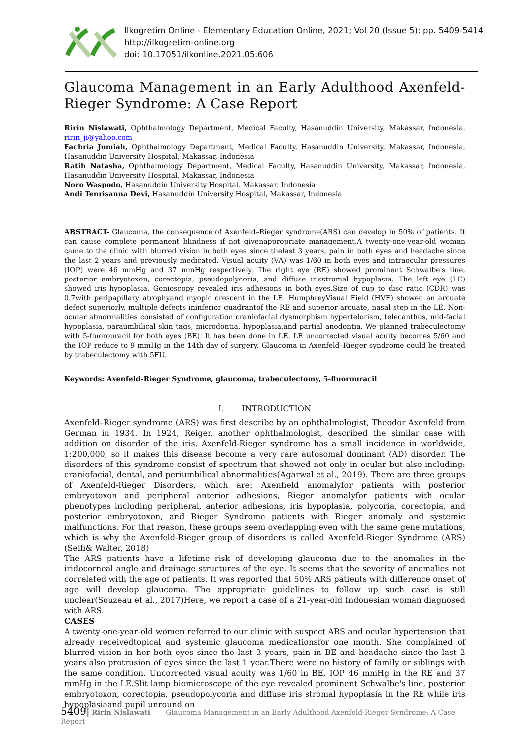Ilkogretim Online - Elementary Education Online, 2021; Vol 20 (Issue 5): pp. 5409-5414
http://ilkogretim-online.org
doi: 10.17051/ilkonline.2021.05.606
Glaucoma Management in an Early Adulthood Axenfeld-Rieger Syndrome: A Case Report
Ririn Nislawati, Ophthalmology Department, Medical Faculty, Hasanuddin University, Makassar, Indonesia, ririn_ji@yahoo.com
Fachria Jumiah, Ophthalmology Department, Medical Faculty, Hasanuddin University, Makassar, Indonesia, Hasanuddin University Hospital, Makassar, Indonesia
Ratih Natasha, Ophthalmology Department, Medical Faculty, Hasanuddin University, Makassar, Indonesia, Hasanuddin University Hospital, Makassar, Indonesia
Noro Waspodo, Hasanuddin University Hospital, Makassar, Indonesia
Andi Tenrisanna Devi, Hasanuddin University Hospital, Makassar, Indonesia
ABSTRACT- Glaucoma, the consequence of Axenfeld–Rieger syndrome(ARS) can develop in 50% of patients. It can cause complete permanent blindness if not givenappropriate management.A twenty-one-year-old woman came to the clinic with blurred vision in both eyes since thelast 3 years, pain in both eyes and headache since the last 2 years and previously medicated. Visual acuity (VA) was 1/60 in both eyes and intraocular pressures (IOP) were 46 mmHg and 37 mmHg respectively. The right eye (RE) showed prominent Schwalbe's line, posterior embryotoxon, corectopia, pseudopolycoria, and diffuse irisstromal hypoplasia. The left eye (LE) showed iris hypoplasia. Gonioscopy revealed iris adhesions in both eyes.Size of cup to disc ratio (CDR) was 0.7with peripapillary atrophyand myopic crescent in the LE. HumphreyVisual Field (HVF) showed an arcuate defect superiorly, multiple defects ininferior quadrantof the RE and superior arcuate, nasal step in the LE. Non-ocular abnormalities consisted of configuration craniofacial dysmorphism hypertelorism, telecanthus, mid-facial hypoplasia, paraumbilical skin tags, microdontia, hypoplasia,and partial anodontia. We planned trabeculectomy with 5-fluorouracil for both eyes (BE). It has been done in LE. LE uncorrected visual acuity becomes 5/60 and the IOP reduce to 9 mmHg in the 14th day of surgery. Glaucoma in Axenfeld–Rieger syndrome could be treated by trabeculectomy with 5FU.
Keywords: Axenfeld-Rieger Syndrome, glaucoma, trabeculectomy, 5-fluorouracil
I. INTRODUCTION
Axenfeld–Rieger syndrome (ARS) was first describe by an ophthalmologist, Theodor Axenfeld from German in 1934. In 1924, Reiger, another ophthalmologist, described the similar case with addition on disorder of the iris. Axenfeld-Rieger syndrome has a small incidence in worldwide, 1:200,000, so it makes this disease become a very rare autosomal dominant (AD) disorder. The disorders of this syndrome consist of spectrum that showed not only in ocular but also including: craniofacial, dental, and periumbilical abnormalities(Agarwal et al., 2019). There are three groups of Axenfeld-Rieger Disorders, which are: Axenfield anomalyfor patients with posterior embryotoxon and peripheral anterior adhesions, Rieger anomalyfor patients with ocular phenotypes including peripheral, anterior adhesions, iris hypoplasia, polycoria, corectopia, and posterior embryotoxon, and Rieger Syndrome patients with Rieger anomaly and systemic malfunctions. For that reason, these groups seem overlapping even with the same gene mutations, which is why the Axenfeld-Rieger group of disorders is called Axenfeld-Rieger Syndrome (ARS)(Seifi& Walter, 2018)
The ARS patients have a lifetime risk of developing glaucoma due to the anomalies in the iridocorneal angle and drainage structures of the eye. It seems that the severity of anomalies not correlated with the age of patients. It was reported that 50% ARS patients with difference onset of age will develop glaucoma. The appropriate guidelines to follow up such case is still unclear(Souzeau et al., 2017)Here, we report a case of a 21-year-old Indonesian woman diagnosed with ARS.
CASES
A twenty-one-year-old women referred to our clinic with suspect ARS and ocular hypertension that already receivedtopical and systemic glaucoma medicationsfor one month. She complained of blurred vision in her both eyes since the last 3 years, pain in BE and headache since the last 2 years also protrusion of eyes since the last 1 year.There were no history of family or siblings with the same condition. Uncorrected visual acuity was 1/60 in BE, IOP 46 mmHg in the RE and 37 mmHg in the LE.Slit lamp biomicroscope of the eye revealed prominent Schwalbe's line, posterior embryotoxon, corectopia, pseudopolycoria and diffuse iris stromal hypoplasia in the RE while iris hypoplasiaand pupil unround on
5409| Ririn Nislawati Glaucoma Management in an Early Adulthood Axenfeld-Rieger Syndrome: A Case Report